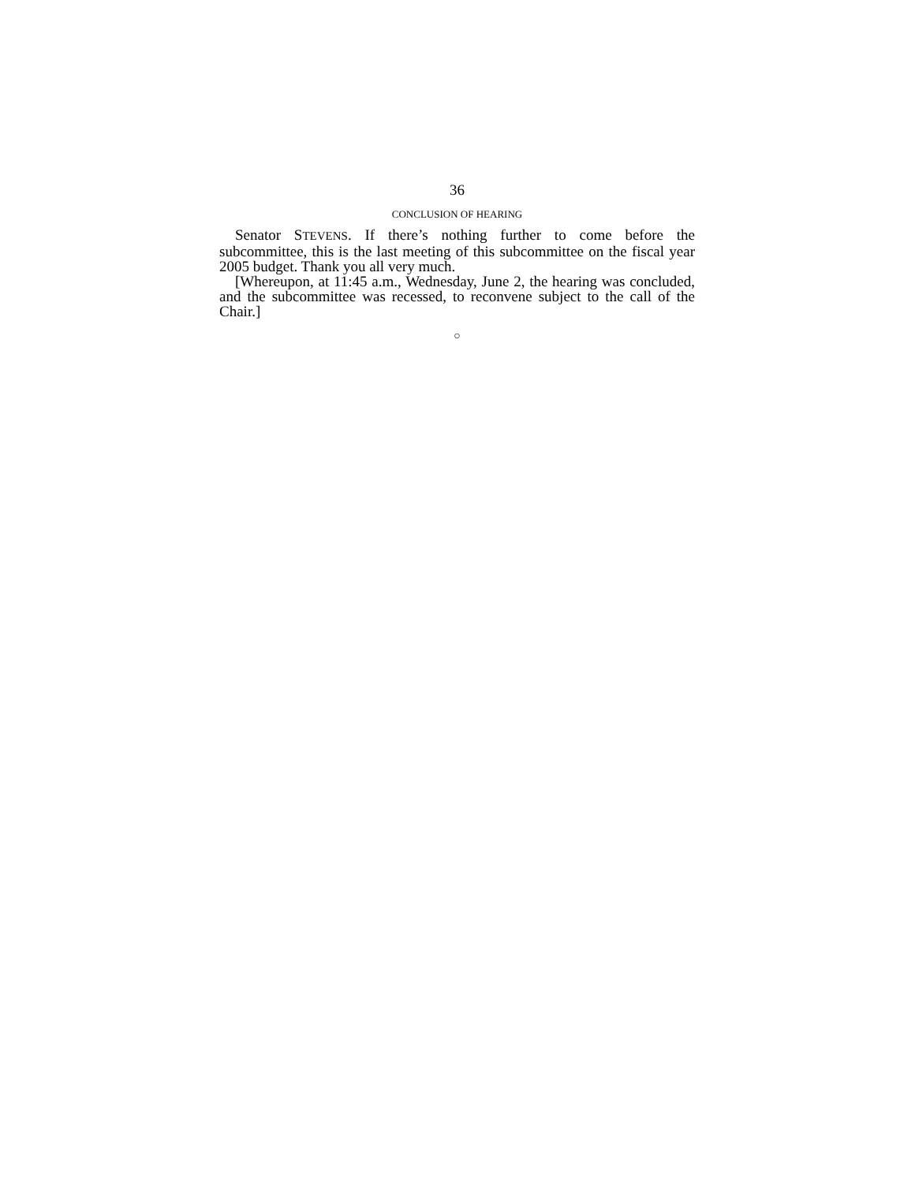36
CONCLUSION OF HEARING
Senator STEVENS. If there’s nothing further to come before the subcommittee, this is the last meeting of this subcommittee on the fiscal year 2005 budget. Thank you all very much.
[Whereupon, at 11:45 a.m., Wednesday, June 2, the hearing was concluded, and the subcommittee was recessed, to reconvene subject to the call of the Chair.]
○